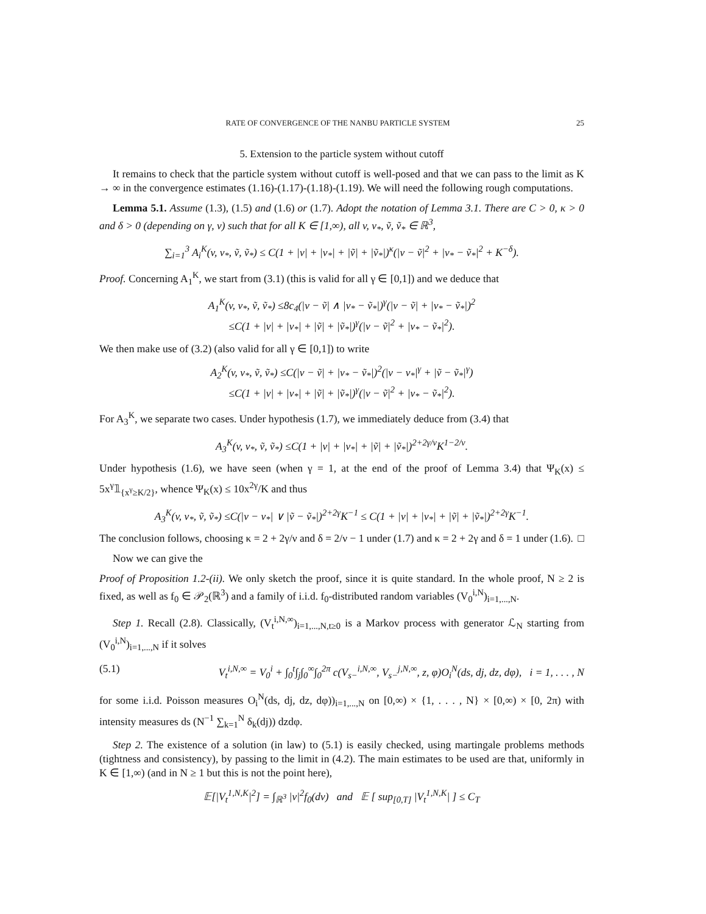RATE OF CONVERGENCE OF THE NANBU PARTICLE SYSTEM 25
5. Extension to the particle system without cutoff
It remains to check that the particle system without cutoff is well-posed and that we can pass to the limit as K → ∞ in the convergence estimates (1.16)-(1.17)-(1.18)-(1.19). We will need the following rough computations.
Lemma 5.1. Assume (1.3), (1.5) and (1.6) or (1.7). Adopt the notation of Lemma 3.1. There are C > 0, κ > 0 and δ > 0 (depending on γ, ν) such that for all K ∈ [1,∞), all v, v<sub>*</sub>, ṽ, ṽ<sub>*</sub> ∈ ℝ<sup>3</sup>,
∑<sub>i=1</sub><sup>3</sup> A<sub>i</sub><sup>K</sup>(v, v<sub>*</sub>, ṽ, ṽ<sub>*</sub>) ≤ C(1 + |v| + |v<sub>*</sub>| + |ṽ| + |ṽ<sub>*</sub>|)<sup>κ</sup>(|v − ṽ|<sup>2</sup> + |v<sub>*</sub> − ṽ<sub>*</sub>|<sup>2</sup> + K<sup>−δ</sup>).
Proof. Concerning A<sub>1</sub><sup>K</sup>, we start from (3.1) (this is valid for all γ ∈ [0,1]) and we deduce that
A<sub>1</sub><sup>K</sup>(v, v<sub>*</sub>, ṽ, ṽ<sub>*</sub>) ≤8c<sub>4</sub>(|v − ṽ| ∧ |v<sub>*</sub> − ṽ<sub>*</sub>|)<sup>γ</sup>(|v − ṽ| + |v<sub>*</sub> − ṽ<sub>*</sub>|)<sup>2</sup>
≤C(1 + |v| + |v<sub>*</sub>| + |ṽ| + |ṽ<sub>*</sub>|)<sup>γ</sup>(|v − ṽ|<sup>2</sup> + |v<sub>*</sub> − ṽ<sub>*</sub>|<sup>2</sup>).
We then make use of (3.2) (also valid for all γ ∈ [0,1]) to write
A<sub>2</sub><sup>K</sup>(v, v<sub>*</sub>, ṽ, ṽ<sub>*</sub>) ≤C(|v − ṽ| + |v<sub>*</sub> − ṽ<sub>*</sub>|)<sup>2</sup>(|v − v<sub>*</sub>|<sup>γ</sup> + |ṽ − ṽ<sub>*</sub>|<sup>γ</sup>)
≤C(1 + |v| + |v<sub>*</sub>| + |ṽ| + |ṽ<sub>*</sub>|)<sup>γ</sup>(|v − ṽ|<sup>2</sup> + |v<sub>*</sub> − ṽ<sub>*</sub>|<sup>2</sup>).
For A<sub>3</sub><sup>K</sup>, we separate two cases. Under hypothesis (1.7), we immediately deduce from (3.4) that
A<sub>3</sub><sup>K</sup>(v, v<sub>*</sub>, ṽ, ṽ<sub>*</sub>) ≤C(1 + |v| + |v<sub>*</sub>| + |ṽ| + |ṽ<sub>*</sub>|)<sup>2+2γ/ν</sup>K<sup>1−2/ν</sup>.
Under hypothesis (1.6), we have seen (when γ = 1, at the end of the proof of Lemma 3.4) that Ψ<sub>K</sub>(x) ≤ 5x<sup>γ</sup>𝟙<sub>{x<sup>γ</sup>≥K/2}</sub>, whence Ψ<sub>K</sub>(x) ≤ 10x<sup>2γ</sup>/K and thus
A<sub>3</sub><sup>K</sup>(v, v<sub>*</sub>, ṽ, ṽ<sub>*</sub>) ≤C(|v − v<sub>*</sub>| ∨ |ṽ − ṽ<sub>*</sub>|)<sup>2+2γ</sup>K<sup>−1</sup> ≤ C(1 + |v| + |v<sub>*</sub>| + |ṽ| + |ṽ<sub>*</sub>|)<sup>2+2γ</sup>K<sup>−1</sup>.
The conclusion follows, choosing κ = 2 + 2γ/ν and δ = 2/ν − 1 under (1.7) and κ = 2 + 2γ and δ = 1 under (1.6). □
Now we can give the
Proof of Proposition 1.2-(ii). We only sketch the proof, since it is quite standard. In the whole proof, N ≥ 2 is fixed, as well as f<sub>0</sub> ∈ 𝒫<sub>2</sub>(ℝ<sup>3</sup>) and a family of i.i.d. f<sub>0</sub>-distributed random variables (V<sub>0</sub><sup>i,N</sup>)<sub>i=1,...,N</sub>.
Step 1. Recall (2.8). Classically, (V<sub>t</sub><sup>i,N,∞</sup>)<sub>i=1,...,N,t≥0</sub> is a Markov process with generator ℒ<sub>N</sub> starting from (V<sub>0</sub><sup>i,N</sup>)<sub>i=1,...,N</sub> if it solves
(5.1) V<sub>t</sub><sup>i,N,∞</sup> = V<sub>0</sub><sup>i</sup> + ∫<sub>0</sub><sup>t</sup>∫<sub>j</sub>∫<sub>0</sub><sup>∞</sup>∫<sub>0</sub><sup>2π</sup> c(V<sub>s−</sub><sup>i,N,∞</sup>, V<sub>s−</sub><sup>j,N,∞</sup>, z, φ)O<sub>i</sub><sup>N</sup>(ds, dj, dz, dφ), i = 1, . . . , N
for some i.i.d. Poisson measures O<sub>i</sub><sup>N</sup>(ds, dj, dz, dφ))<sub>i=1,...,N</sub> on [0,∞) × {1, . . . , N} × [0,∞) × [0, 2π) with intensity measures ds (N<sup>−1</sup> ∑<sub>k=1</sub><sup>N</sup> δ<sub>k</sub>(dj)) dzdφ.
Step 2. The existence of a solution (in law) to (5.1) is easily checked, using martingale problems methods (tightness and consistency), by passing to the limit in (4.2). The main estimates to be used are that, uniformly in K ∈ [1,∞) (and in N ≥ 1 but this is not the point here),
𝔼[|V<sub>t</sub><sup>1,N,K</sup>|<sup>2</sup>] = ∫<sub>ℝ<sup>3</sup></sub> |v|<sup>2</sup>f<sub>0</sub>(dv) and 𝔼 [ sup<sub>[0,T]</sub> |V<sub>t</sub><sup>1,N,K</sup>| ] ≤ C<sub>T</sub>